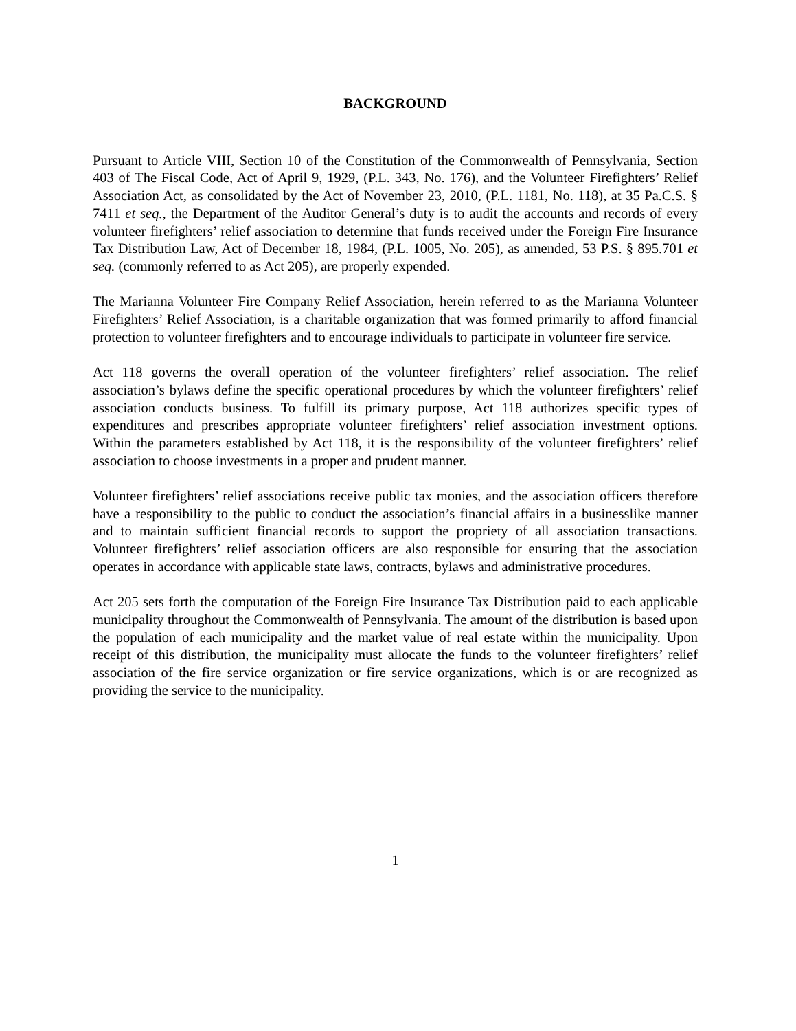BACKGROUND
Pursuant to Article VIII, Section 10 of the Constitution of the Commonwealth of Pennsylvania, Section 403 of The Fiscal Code, Act of April 9, 1929, (P.L. 343, No. 176), and the Volunteer Firefighters’ Relief Association Act, as consolidated by the Act of November 23, 2010, (P.L. 1181, No. 118), at 35 Pa.C.S. § 7411 et seq., the Department of the Auditor General’s duty is to audit the accounts and records of every volunteer firefighters’ relief association to determine that funds received under the Foreign Fire Insurance Tax Distribution Law, Act of December 18, 1984, (P.L. 1005, No. 205), as amended, 53 P.S. § 895.701 et seq. (commonly referred to as Act 205), are properly expended.
The Marianna Volunteer Fire Company Relief Association, herein referred to as the Marianna Volunteer Firefighters’ Relief Association, is a charitable organization that was formed primarily to afford financial protection to volunteer firefighters and to encourage individuals to participate in volunteer fire service.
Act 118 governs the overall operation of the volunteer firefighters’ relief association. The relief association’s bylaws define the specific operational procedures by which the volunteer firefighters’ relief association conducts business. To fulfill its primary purpose, Act 118 authorizes specific types of expenditures and prescribes appropriate volunteer firefighters’ relief association investment options. Within the parameters established by Act 118, it is the responsibility of the volunteer firefighters’ relief association to choose investments in a proper and prudent manner.
Volunteer firefighters’ relief associations receive public tax monies, and the association officers therefore have a responsibility to the public to conduct the association’s financial affairs in a businesslike manner and to maintain sufficient financial records to support the propriety of all association transactions. Volunteer firefighters’ relief association officers are also responsible for ensuring that the association operates in accordance with applicable state laws, contracts, bylaws and administrative procedures.
Act 205 sets forth the computation of the Foreign Fire Insurance Tax Distribution paid to each applicable municipality throughout the Commonwealth of Pennsylvania. The amount of the distribution is based upon the population of each municipality and the market value of real estate within the municipality. Upon receipt of this distribution, the municipality must allocate the funds to the volunteer firefighters’ relief association of the fire service organization or fire service organizations, which is or are recognized as providing the service to the municipality.
1